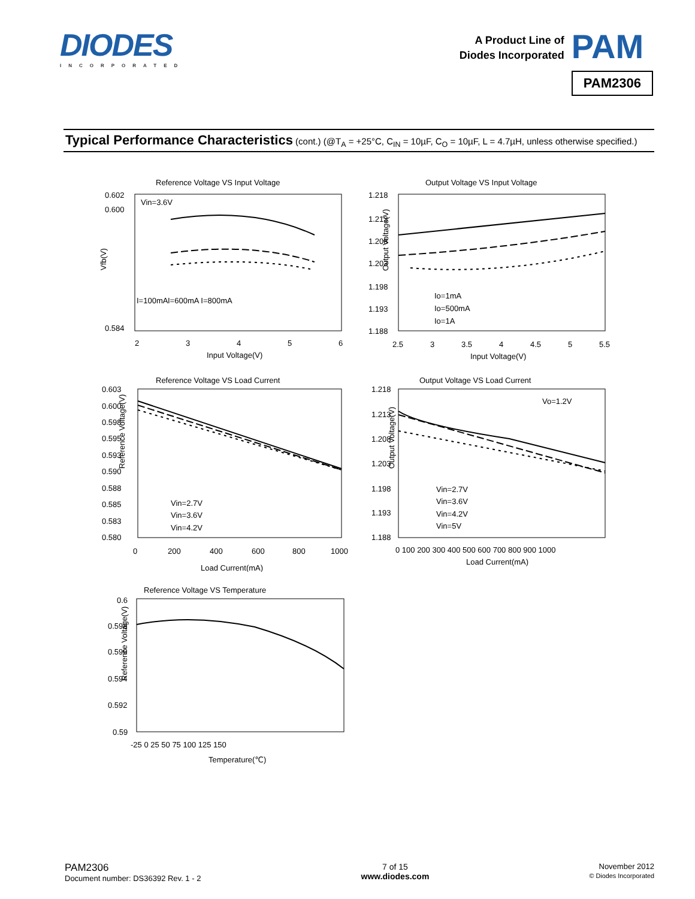DIODES
INCORPORATED
A Product Line of
Diodes Incorporated
PAM
PAM2306
Typical Performance Characteristics (cont.) (@T<sub>A</sub> = +25°C, C<sub>IN</sub> = 10µF, C<sub>O</sub> = 10µF, L = 4.7µH, unless otherwise specified.)
Reference Voltage VS Input Voltage
Vin=3.6V
0.602
0.600
0.584
Vfb(V)
I=100mA
I=600mA I=800mA
2
3
4
5
6
Input Voltage(V)
Output Voltage VS Input Voltage
1.218
1.213
1.208
1.203
1.198
1.193
1.188
Output Voltage(V)
Io=1mA
Io=500mA
Io=1A
2.5
3
3.5
4
4.5
5
5.5
Input Voltage(V)
Reference Voltage VS Load Current
0.603
0.600
0.598
0.595
0.593
0.590
0.588
0.585
0.583
0.580
Reference Voltage(V)
Vin=2.7V
Vin=3.6V
Vin=4.2V
0
200
400
600
800
1000
Load Current(mA)
Output Voltage VS Load Current
Vo=1.2V
1.218
1.213
1.208
1.203
1.198
1.193
1.188
Output Voltage(V)
Vin=2.7V
Vin=3.6V
Vin=4.2V
Vin=5V
0 100 200 300 400 500 600 700 800 900 1000
Load Current(mA)
Reference Voltage VS Temperature
0.6
0.598
0.596
0.594
0.592
0.59
Reference Voltage(V)
-25 0 25 50 75 100 125 150
Temperature(℃)
PAM2306
Document number: DS36392 Rev. 1 - 2
7 of 15
www.diodes.com
November 2012
© Diodes Incorporated